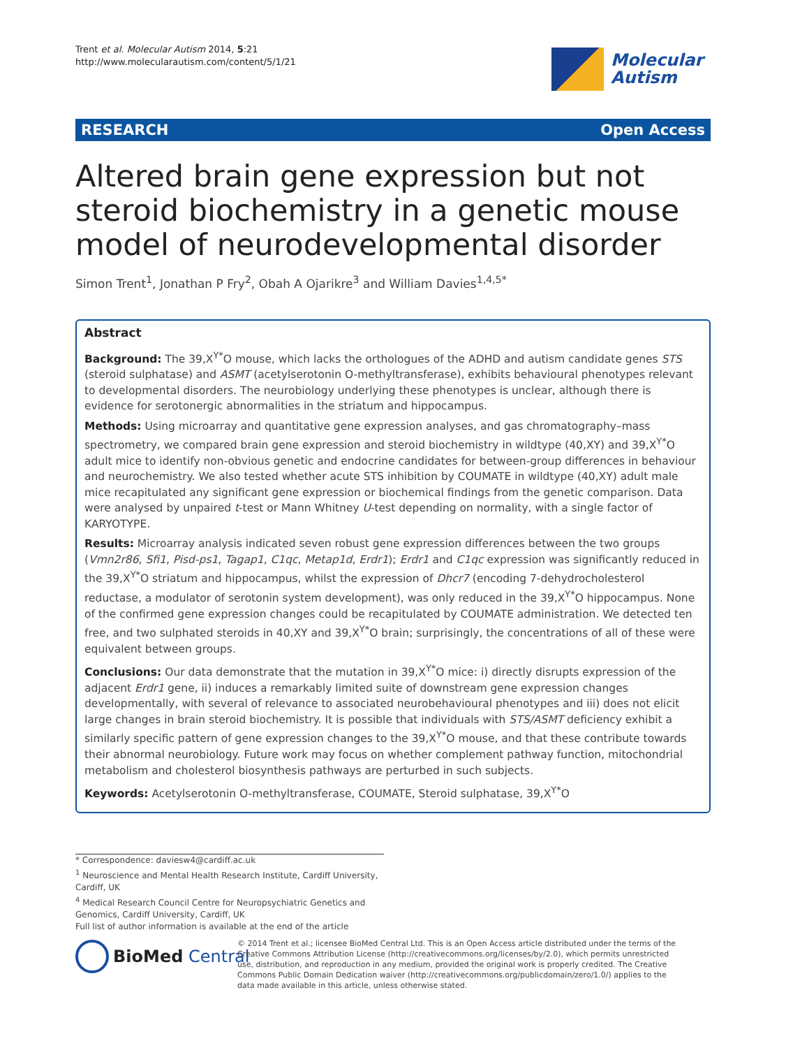Trent et al. Molecular Autism 2014, 5:21
http://www.molecularautism.com/content/5/1/21
Molecular
Autism
RESEARCH Open Access
Altered brain gene expression but not steroid biochemistry in a genetic mouse model of neurodevelopmental disorder
Simon Trent<sup>1</sup>, Jonathan P Fry<sup>2</sup>, Obah A Ojarikre<sup>3</sup> and William Davies<sup>1,4,5*</sup>
Abstract
Background: The 39,X<sup>Y*</sup>O mouse, which lacks the orthologues of the ADHD and autism candidate genes STS (steroid sulphatase) and ASMT (acetylserotonin O-methyltransferase), exhibits behavioural phenotypes relevant to developmental disorders. The neurobiology underlying these phenotypes is unclear, although there is evidence for serotonergic abnormalities in the striatum and hippocampus.
Methods: Using microarray and quantitative gene expression analyses, and gas chromatography–mass spectrometry, we compared brain gene expression and steroid biochemistry in wildtype (40,XY) and 39,X<sup>Y*</sup>O adult mice to identify non-obvious genetic and endocrine candidates for between-group differences in behaviour and neurochemistry. We also tested whether acute STS inhibition by COUMATE in wildtype (40,XY) adult male mice recapitulated any significant gene expression or biochemical findings from the genetic comparison. Data were analysed by unpaired t-test or Mann Whitney U-test depending on normality, with a single factor of KARYOTYPE.
Results: Microarray analysis indicated seven robust gene expression differences between the two groups (Vmn2r86, Sfi1, Pisd-ps1, Tagap1, C1qc, Metap1d, Erdr1); Erdr1 and C1qc expression was significantly reduced in the 39,X<sup>Y*</sup>O striatum and hippocampus, whilst the expression of Dhcr7 (encoding 7-dehydrocholesterol reductase, a modulator of serotonin system development), was only reduced in the 39,X<sup>Y*</sup>O hippocampus. None of the confirmed gene expression changes could be recapitulated by COUMATE administration. We detected ten free, and two sulphated steroids in 40,XY and 39,X<sup>Y*</sup>O brain; surprisingly, the concentrations of all of these were equivalent between groups.
Conclusions: Our data demonstrate that the mutation in 39,X<sup>Y*</sup>O mice: i) directly disrupts expression of the adjacent Erdr1 gene, ii) induces a remarkably limited suite of downstream gene expression changes developmentally, with several of relevance to associated neurobehavioural phenotypes and iii) does not elicit large changes in brain steroid biochemistry. It is possible that individuals with STS/ASMT deficiency exhibit a similarly specific pattern of gene expression changes to the 39,X<sup>Y*</sup>O mouse, and that these contribute towards their abnormal neurobiology. Future work may focus on whether complement pathway function, mitochondrial metabolism and cholesterol biosynthesis pathways are perturbed in such subjects.
Keywords: Acetylserotonin O-methyltransferase, COUMATE, Steroid sulphatase, 39,X<sup>Y*</sup>O
* Correspondence: daviesw4@cardiff.ac.uk
<sup>1</sup> Neuroscience and Mental Health Research Institute, Cardiff University, Cardiff, UK
<sup>4</sup> Medical Research Council Centre for Neuropsychiatric Genetics and Genomics, Cardiff University, Cardiff, UK
Full list of author information is available at the end of the article
BioMed Central
© 2014 Trent et al.; licensee BioMed Central Ltd. This is an Open Access article distributed under the terms of the Creative Commons Attribution License (http://creativecommons.org/licenses/by/2.0), which permits unrestricted use, distribution, and reproduction in any medium, provided the original work is properly credited. The Creative Commons Public Domain Dedication waiver (http://creativecommons.org/publicdomain/zero/1.0/) applies to the data made available in this article, unless otherwise stated.